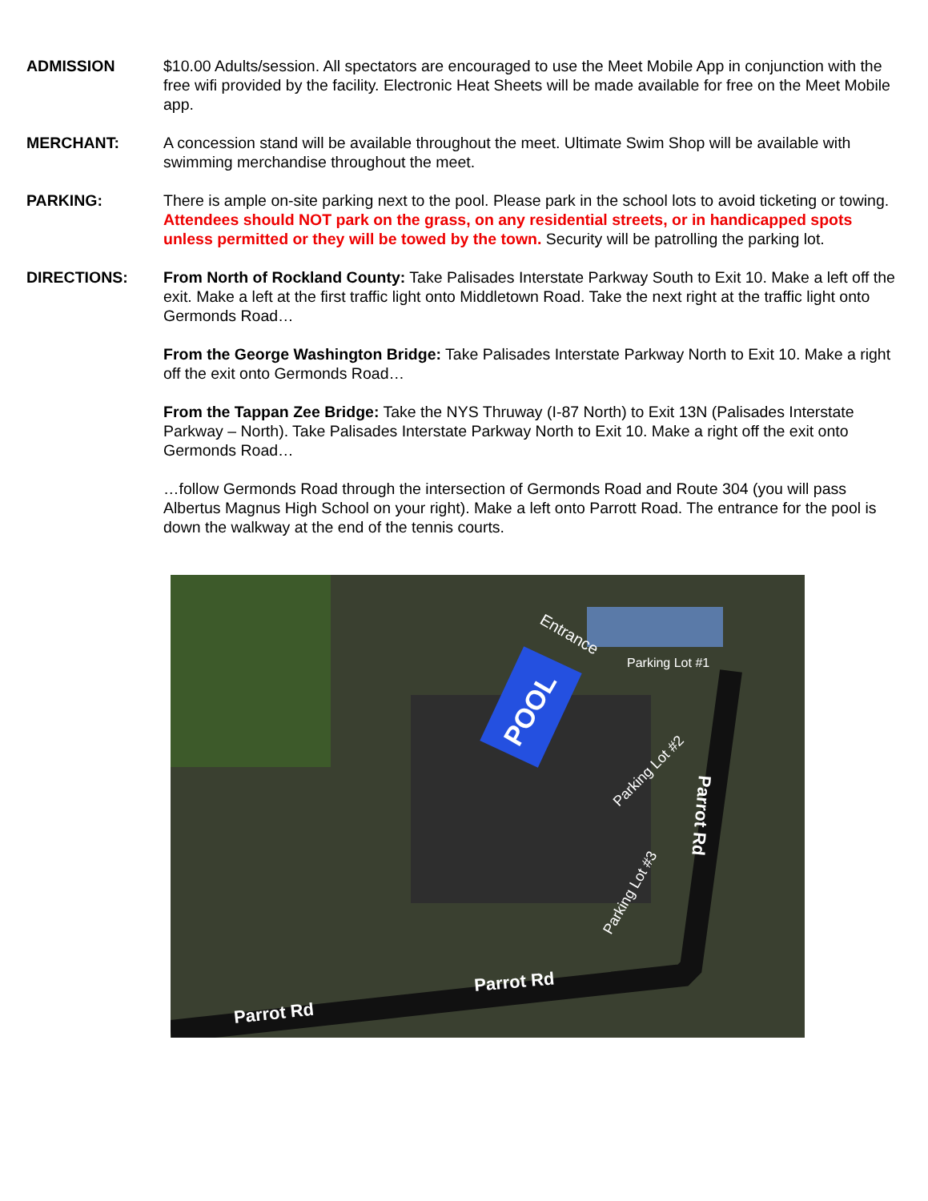ADMISSION $10.00 Adults/session. All spectators are encouraged to use the Meet Mobile App in conjunction with the free wifi provided by the facility. Electronic Heat Sheets will be made available for free on the Meet Mobile app.
MERCHANT: A concession stand will be available throughout the meet. Ultimate Swim Shop will be available with swimming merchandise throughout the meet.
PARKING: There is ample on-site parking next to the pool. Please park in the school lots to avoid ticketing or towing. Attendees should NOT park on the grass, on any residential streets, or in handicapped spots unless permitted or they will be towed by the town. Security will be patrolling the parking lot.
DIRECTIONS: From North of Rockland County: Take Palisades Interstate Parkway South to Exit 10. Make a left off the exit. Make a left at the first traffic light onto Middletown Road. Take the next right at the traffic light onto Germonds Road…
From the George Washington Bridge: Take Palisades Interstate Parkway North to Exit 10. Make a right off the exit onto Germonds Road…
From the Tappan Zee Bridge: Take the NYS Thruway (I-87 North) to Exit 13N (Palisades Interstate Parkway – North). Take Palisades Interstate Parkway North to Exit 10. Make a right off the exit onto Germonds Road…
…follow Germonds Road through the intersection of Germonds Road and Route 304 (you will pass Albertus Magnus High School on your right). Make a left onto Parrott Road. The entrance for the pool is down the walkway at the end of the tennis courts.
POOL
Entrance
Parking Lot #1
Parking Lot #2
Parking Lot #3
Parrot Rd
Parrot Rd
Parrot Rd